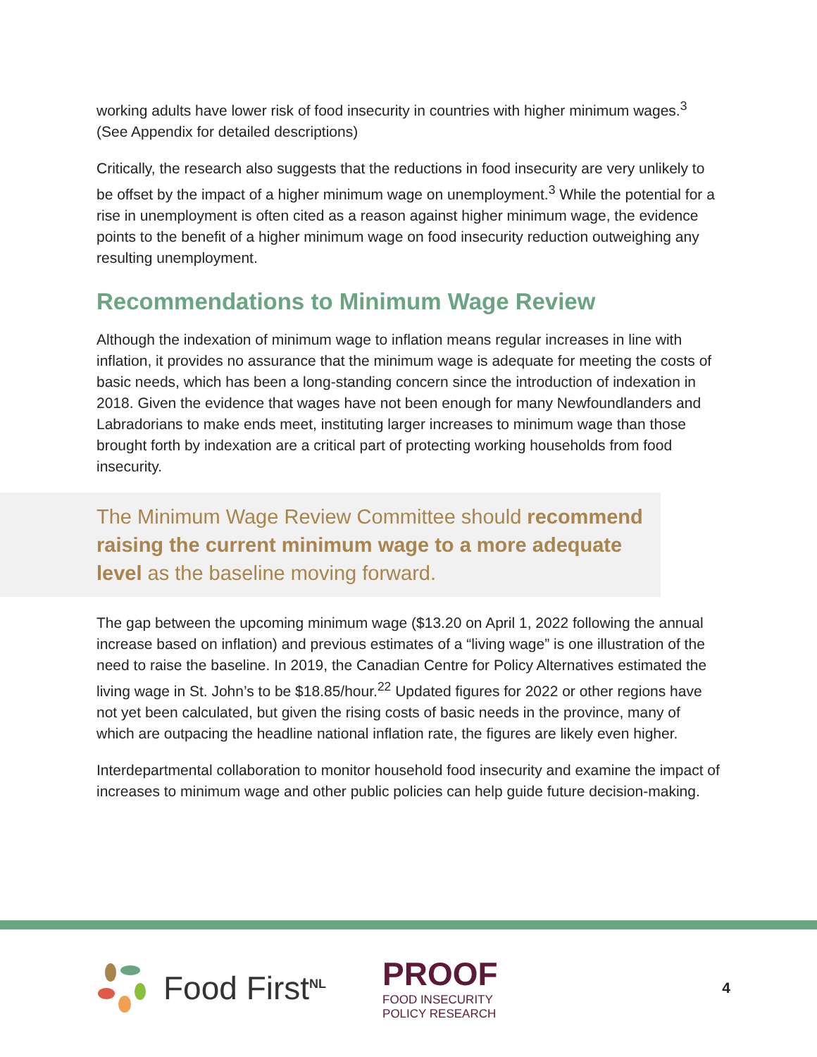working adults have lower risk of food insecurity in countries with higher minimum wages.<sup>3</sup> (See Appendix for detailed descriptions)
Critically, the research also suggests that the reductions in food insecurity are very unlikely to be offset by the impact of a higher minimum wage on unemployment.<sup>3</sup> While the potential for a rise in unemployment is often cited as a reason against higher minimum wage, the evidence points to the benefit of a higher minimum wage on food insecurity reduction outweighing any resulting unemployment.
Recommendations to Minimum Wage Review
Although the indexation of minimum wage to inflation means regular increases in line with inflation, it provides no assurance that the minimum wage is adequate for meeting the costs of basic needs, which has been a long-standing concern since the introduction of indexation in 2018. Given the evidence that wages have not been enough for many Newfoundlanders and Labradorians to make ends meet, instituting larger increases to minimum wage than those brought forth by indexation are a critical part of protecting working households from food insecurity.
The Minimum Wage Review Committee should recommend raising the current minimum wage to a more adequate level as the baseline moving forward.
The gap between the upcoming minimum wage ($13.20 on April 1, 2022 following the annual increase based on inflation) and previous estimates of a “living wage” is one illustration of the need to raise the baseline. In 2019, the Canadian Centre for Policy Alternatives estimated the living wage in St. John’s to be $18.85/hour.<sup>22</sup> Updated figures for 2022 or other regions have not yet been calculated, but given the rising costs of basic needs in the province, many of which are outpacing the headline national inflation rate, the figures are likely even higher.
Interdepartmental collaboration to monitor household food insecurity and examine the impact of increases to minimum wage and other public policies can help guide future decision-making.
Food First<sup>NL</sup>
PROOF
FOOD INSECURITY
POLICY RESEARCH
4